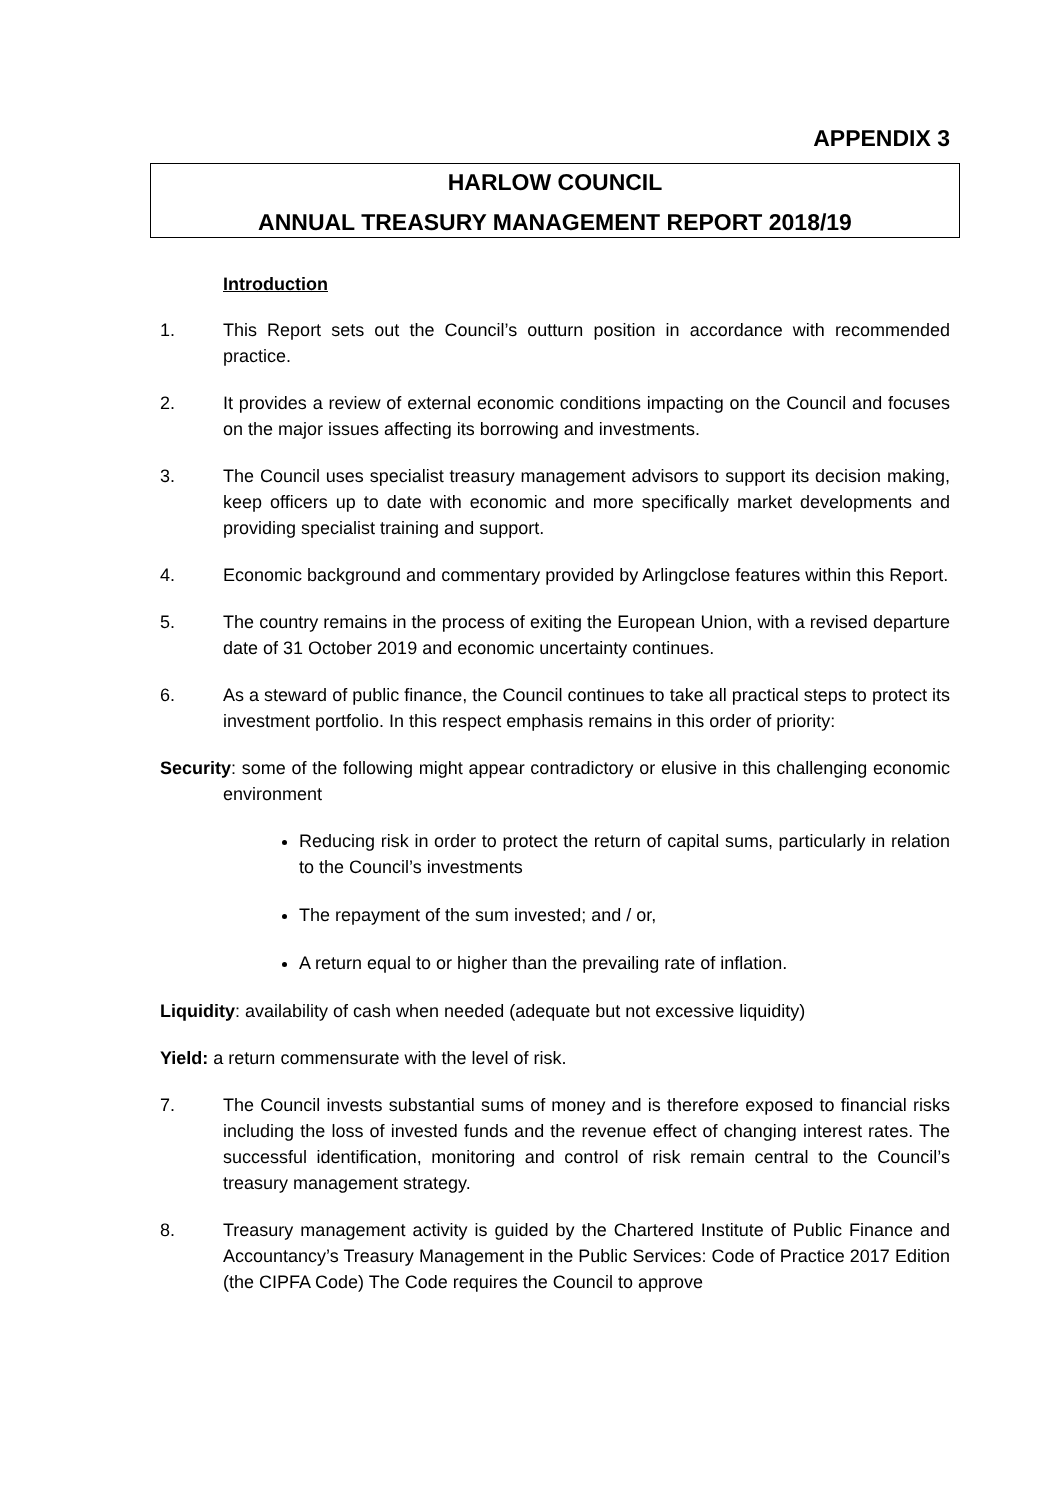APPENDIX 3
HARLOW COUNCIL
ANNUAL TREASURY MANAGEMENT REPORT 2018/19
Introduction
1. This Report sets out the Council’s outturn position in accordance with recommended practice.
2. It provides a review of external economic conditions impacting on the Council and focuses on the major issues affecting its borrowing and investments.
3. The Council uses specialist treasury management advisors to support its decision making, keep officers up to date with economic and more specifically market developments and providing specialist training and support.
4. Economic background and commentary provided by Arlingclose features within this Report.
5. The country remains in the process of exiting the European Union, with a revised departure date of 31 October 2019 and economic uncertainty continues.
6. As a steward of public finance, the Council continues to take all practical steps to protect its investment portfolio. In this respect emphasis remains in this order of priority:
Security: some of the following might appear contradictory or elusive in this challenging economic environment
Reducing risk in order to protect the return of capital sums, particularly in relation to the Council’s investments
The repayment of the sum invested; and / or,
A return equal to or higher than the prevailing rate of inflation.
Liquidity: availability of cash when needed (adequate but not excessive liquidity)
Yield: a return commensurate with the level of risk.
7. The Council invests substantial sums of money and is therefore exposed to financial risks including the loss of invested funds and the revenue effect of changing interest rates. The successful identification, monitoring and control of risk remain central to the Council’s treasury management strategy.
8. Treasury management activity is guided by the Chartered Institute of Public Finance and Accountancy’s Treasury Management in the Public Services: Code of Practice 2017 Edition (the CIPFA Code) The Code requires the Council to approve